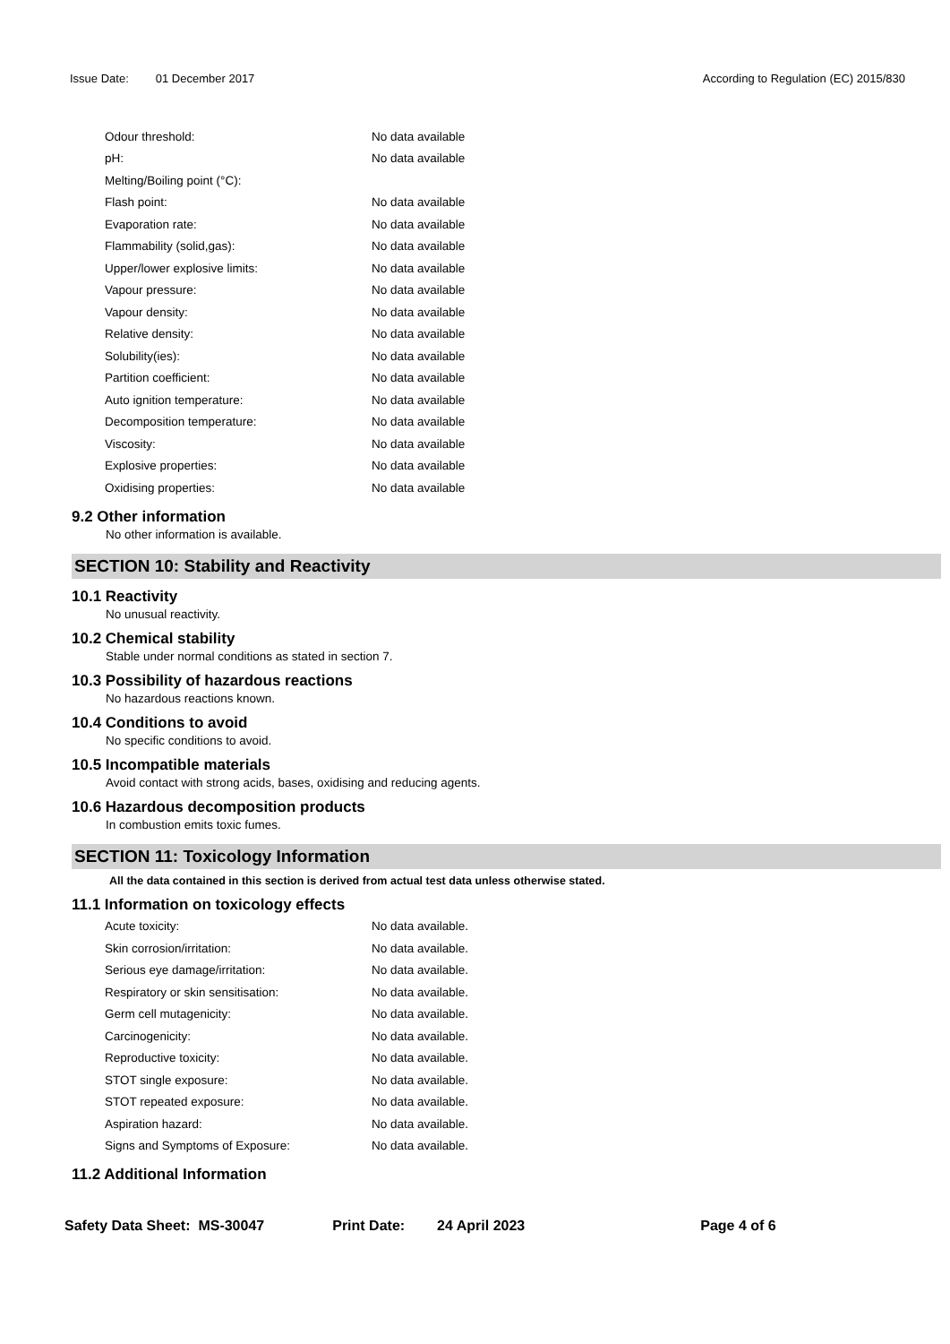Issue Date: 01 December 2017 According to Regulation (EC) 2015/830
| Odour threshold: | No data available |
| pH: | No data available |
| Melting/Boiling point (°C): | |
| Flash point: | No data available |
| Evaporation rate: | No data available |
| Flammability (solid,gas): | No data available |
| Upper/lower explosive limits: | No data available |
| Vapour pressure: | No data available |
| Vapour density: | No data available |
| Relative density: | No data available |
| Solubility(ies): | No data available |
| Partition coefficient: | No data available |
| Auto ignition temperature: | No data available |
| Decomposition temperature: | No data available |
| Viscosity: | No data available |
| Explosive properties: | No data available |
| Oxidising properties: | No data available |
9.2 Other information
No other information is available.
SECTION 10: Stability and Reactivity
10.1 Reactivity
No unusual reactivity.
10.2 Chemical stability
Stable under normal conditions as stated in section 7.
10.3 Possibility of hazardous reactions
No hazardous reactions known.
10.4 Conditions to avoid
No specific conditions to avoid.
10.5 Incompatible materials
Avoid contact with strong acids, bases, oxidising and reducing agents.
10.6 Hazardous decomposition products
In combustion emits toxic fumes.
SECTION 11: Toxicology Information
All the data contained in this section is derived from actual test data unless otherwise stated.
11.1 Information on toxicology effects
| Acute toxicity: | No data available. |
| Skin corrosion/irritation: | No data available. |
| Serious eye damage/irritation: | No data available. |
| Respiratory or skin sensitisation: | No data available. |
| Germ cell mutagenicity: | No data available. |
| Carcinogenicity: | No data available. |
| Reproductive toxicity: | No data available. |
| STOT single exposure: | No data available. |
| STOT repeated exposure: | No data available. |
| Aspiration hazard: | No data available. |
| Signs and Symptoms of Exposure: | No data available. |
11.2 Additional Information
Safety Data Sheet: MS-30047 Print Date: 24 April 2023 Page 4 of 6